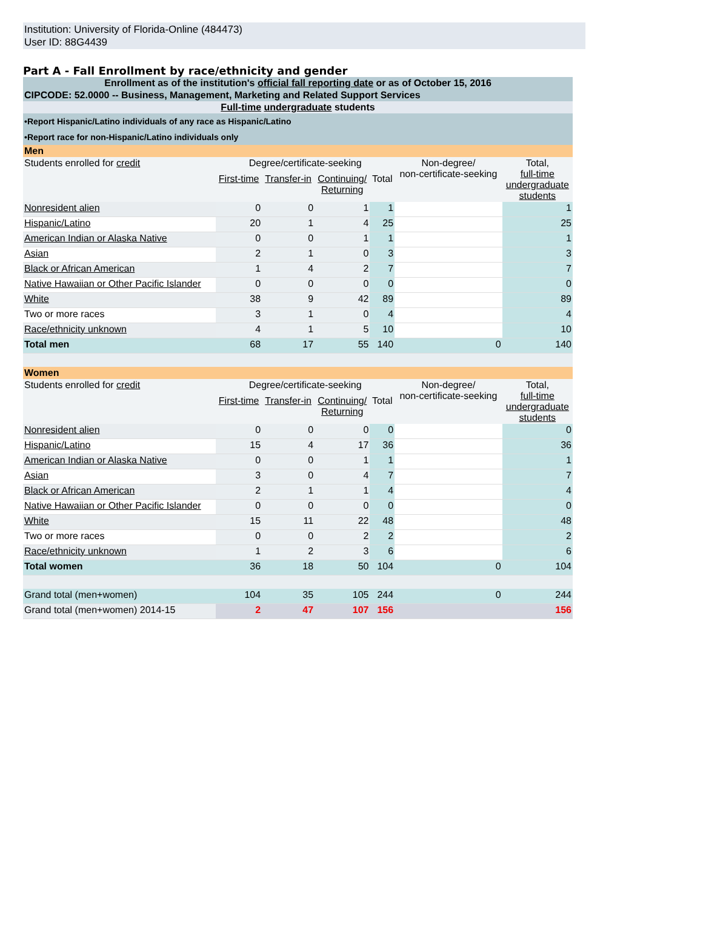Institution: University of Florida-Online (484473)
User ID: 88G4439
Part A - Fall Enrollment by race/ethnicity and gender
| Enrollment as of the institution's official fall reporting date or as of October 15, 2016 | | | | | | |
| CIPCODE: 52.0000 -- Business, Management, Marketing and Related Support Services | | | | | | |
| Full-time undergraduate students | | | | | | |
| •Report Hispanic/Latino individuals of any race as Hispanic/Latino | | | | | | |
| •Report race for non-Hispanic/Latino individuals only | | | | | | |
| Men | | | | | | |
| Students enrolled for credit | Degree/certificate-seeking | | | | Non-degree/ non-certificate-seeking | Total, full-time undergraduate students |
| | First-time | Transfer-in | Continuing/ Returning | Total | | |
| Nonresident alien | 0 | 0 | 1 | 1 | | 1 |
| Hispanic/Latino | 20 | 1 | 4 | 25 | | 25 |
| American Indian or Alaska Native | 0 | 0 | 1 | 1 | | 1 |
| Asian | 2 | 1 | 0 | 3 | | 3 |
| Black or African American | 1 | 4 | 2 | 7 | | 7 |
| Native Hawaiian or Other Pacific Islander | 0 | 0 | 0 | 0 | | 0 |
| White | 38 | 9 | 42 | 89 | | 89 |
| Two or more races | 3 | 1 | 0 | 4 | | 4 |
| Race/ethnicity unknown | 4 | 1 | 5 | 10 | | 10 |
| Total men | 68 | 17 | 55 | 140 | 0 | 140 |
| Women | | | | | | |
| Students enrolled for credit | Degree/certificate-seeking | | | | Non-degree/ non-certificate-seeking | Total, full-time undergraduate students |
| | First-time | Transfer-in | Continuing/ Returning | Total | | |
| Nonresident alien | 0 | 0 | 0 | 0 | | 0 |
| Hispanic/Latino | 15 | 4 | 17 | 36 | | 36 |
| American Indian or Alaska Native | 0 | 0 | 1 | 1 | | 1 |
| Asian | 3 | 0 | 4 | 7 | | 7 |
| Black or African American | 2 | 1 | 1 | 4 | | 4 |
| Native Hawaiian or Other Pacific Islander | 0 | 0 | 0 | 0 | | 0 |
| White | 15 | 11 | 22 | 48 | | 48 |
| Two or more races | 0 | 0 | 2 | 2 | | 2 |
| Race/ethnicity unknown | 1 | 2 | 3 | 6 | | 6 |
| Total women | 36 | 18 | 50 | 104 | 0 | 104 |
| Grand total (men+women) | 104 | 35 | 105 | 244 | 0 | 244 |
| Grand total (men+women) 2014-15 | 2 | 47 | 107 | 156 | | 156 |